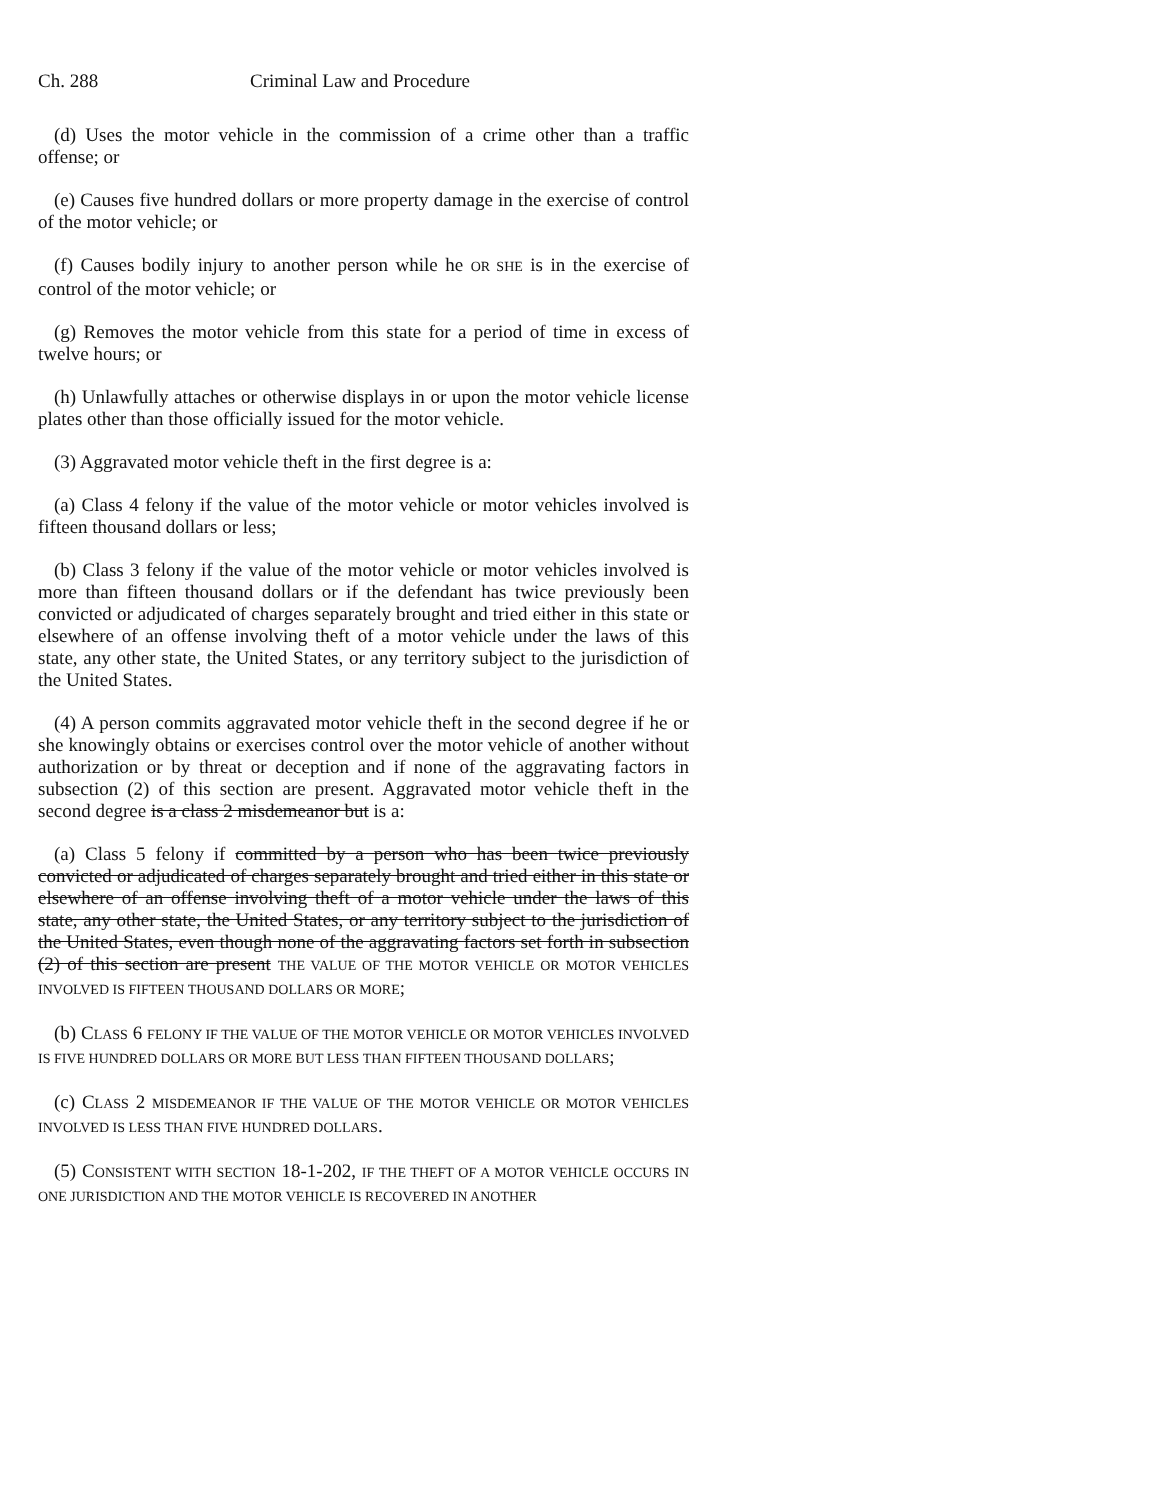Ch. 288 Criminal Law and Procedure
(d) Uses the motor vehicle in the commission of a crime other than a traffic offense; or
(e) Causes five hundred dollars or more property damage in the exercise of control of the motor vehicle; or
(f) Causes bodily injury to another person while he OR SHE is in the exercise of control of the motor vehicle; or
(g) Removes the motor vehicle from this state for a period of time in excess of twelve hours; or
(h) Unlawfully attaches or otherwise displays in or upon the motor vehicle license plates other than those officially issued for the motor vehicle.
(3) Aggravated motor vehicle theft in the first degree is a:
(a) Class 4 felony if the value of the motor vehicle or motor vehicles involved is fifteen thousand dollars or less;
(b) Class 3 felony if the value of the motor vehicle or motor vehicles involved is more than fifteen thousand dollars or if the defendant has twice previously been convicted or adjudicated of charges separately brought and tried either in this state or elsewhere of an offense involving theft of a motor vehicle under the laws of this state, any other state, the United States, or any territory subject to the jurisdiction of the United States.
(4) A person commits aggravated motor vehicle theft in the second degree if he or she knowingly obtains or exercises control over the motor vehicle of another without authorization or by threat or deception and if none of the aggravating factors in subsection (2) of this section are present. Aggravated motor vehicle theft in the second degree is a class 2 misdemeanor but is a:
(a) Class 5 felony if committed by a person who has been twice previously convicted or adjudicated of charges separately brought and tried either in this state or elsewhere of an offense involving theft of a motor vehicle under the laws of this state, any other state, the United States, or any territory subject to the jurisdiction of the United States, even though none of the aggravating factors set forth in subsection (2) of this section are present THE VALUE OF THE MOTOR VEHICLE OR MOTOR VEHICLES INVOLVED IS FIFTEEN THOUSAND DOLLARS OR MORE;
(b) CLASS 6 FELONY IF THE VALUE OF THE MOTOR VEHICLE OR MOTOR VEHICLES INVOLVED IS FIVE HUNDRED DOLLARS OR MORE BUT LESS THAN FIFTEEN THOUSAND DOLLARS;
(c) CLASS 2 MISDEMEANOR IF THE VALUE OF THE MOTOR VEHICLE OR MOTOR VEHICLES INVOLVED IS LESS THAN FIVE HUNDRED DOLLARS.
(5) CONSISTENT WITH SECTION 18-1-202, IF THE THEFT OF A MOTOR VEHICLE OCCURS IN ONE JURISDICTION AND THE MOTOR VEHICLE IS RECOVERED IN ANOTHER